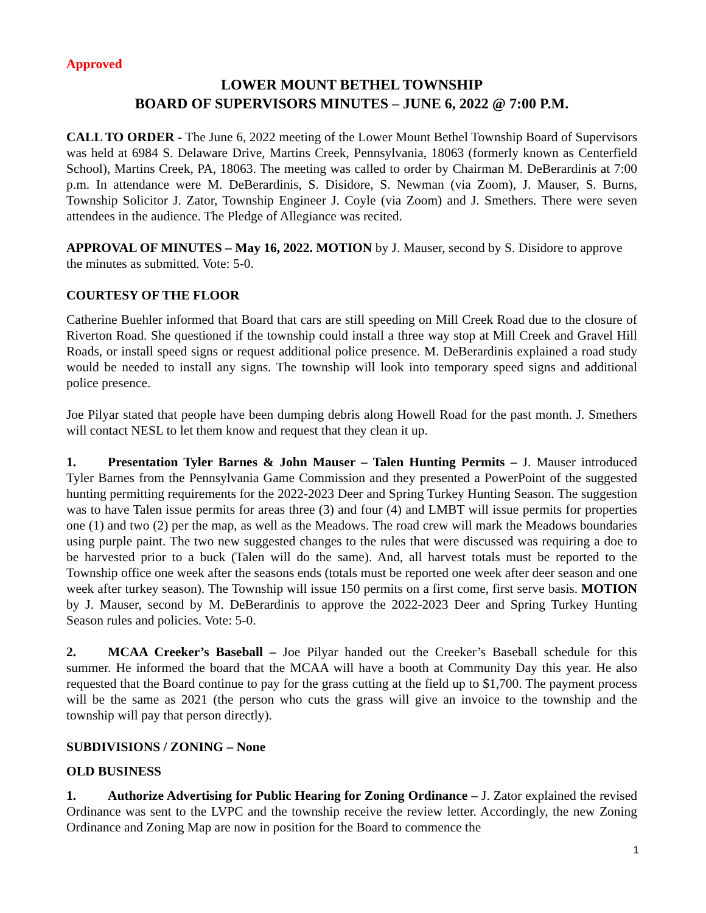Approved
LOWER MOUNT BETHEL TOWNSHIP
BOARD OF SUPERVISORS MINUTES – JUNE 6, 2022 @ 7:00 P.M.
CALL TO ORDER - The June 6, 2022 meeting of the Lower Mount Bethel Township Board of Supervisors was held at 6984 S. Delaware Drive, Martins Creek, Pennsylvania, 18063 (formerly known as Centerfield School), Martins Creek, PA, 18063. The meeting was called to order by Chairman M. DeBerardinis at 7:00 p.m. In attendance were M. DeBerardinis, S. Disidore, S. Newman (via Zoom), J. Mauser, S. Burns, Township Solicitor J. Zator, Township Engineer J. Coyle (via Zoom) and J. Smethers. There were seven attendees in the audience. The Pledge of Allegiance was recited.
APPROVAL OF MINUTES – May 16, 2022. MOTION by J. Mauser, second by S. Disidore to approve the minutes as submitted. Vote: 5-0.
COURTESY OF THE FLOOR
Catherine Buehler informed that Board that cars are still speeding on Mill Creek Road due to the closure of Riverton Road. She questioned if the township could install a three way stop at Mill Creek and Gravel Hill Roads, or install speed signs or request additional police presence. M. DeBerardinis explained a road study would be needed to install any signs. The township will look into temporary speed signs and additional police presence.
Joe Pilyar stated that people have been dumping debris along Howell Road for the past month. J. Smethers will contact NESL to let them know and request that they clean it up.
1. Presentation Tyler Barnes & John Mauser – Talen Hunting Permits – J. Mauser introduced Tyler Barnes from the Pennsylvania Game Commission and they presented a PowerPoint of the suggested hunting permitting requirements for the 2022-2023 Deer and Spring Turkey Hunting Season. The suggestion was to have Talen issue permits for areas three (3) and four (4) and LMBT will issue permits for properties one (1) and two (2) per the map, as well as the Meadows. The road crew will mark the Meadows boundaries using purple paint. The two new suggested changes to the rules that were discussed was requiring a doe to be harvested prior to a buck (Talen will do the same). And, all harvest totals must be reported to the Township office one week after the seasons ends (totals must be reported one week after deer season and one week after turkey season). The Township will issue 150 permits on a first come, first serve basis. MOTION by J. Mauser, second by M. DeBerardinis to approve the 2022-2023 Deer and Spring Turkey Hunting Season rules and policies. Vote: 5-0.
2. MCAA Creeker’s Baseball – Joe Pilyar handed out the Creeker’s Baseball schedule for this summer. He informed the board that the MCAA will have a booth at Community Day this year. He also requested that the Board continue to pay for the grass cutting at the field up to $1,700. The payment process will be the same as 2021 (the person who cuts the grass will give an invoice to the township and the township will pay that person directly).
SUBDIVISIONS / ZONING – None
OLD BUSINESS
1. Authorize Advertising for Public Hearing for Zoning Ordinance – J. Zator explained the revised Ordinance was sent to the LVPC and the township receive the review letter. Accordingly, the new Zoning Ordinance and Zoning Map are now in position for the Board to commence the
1